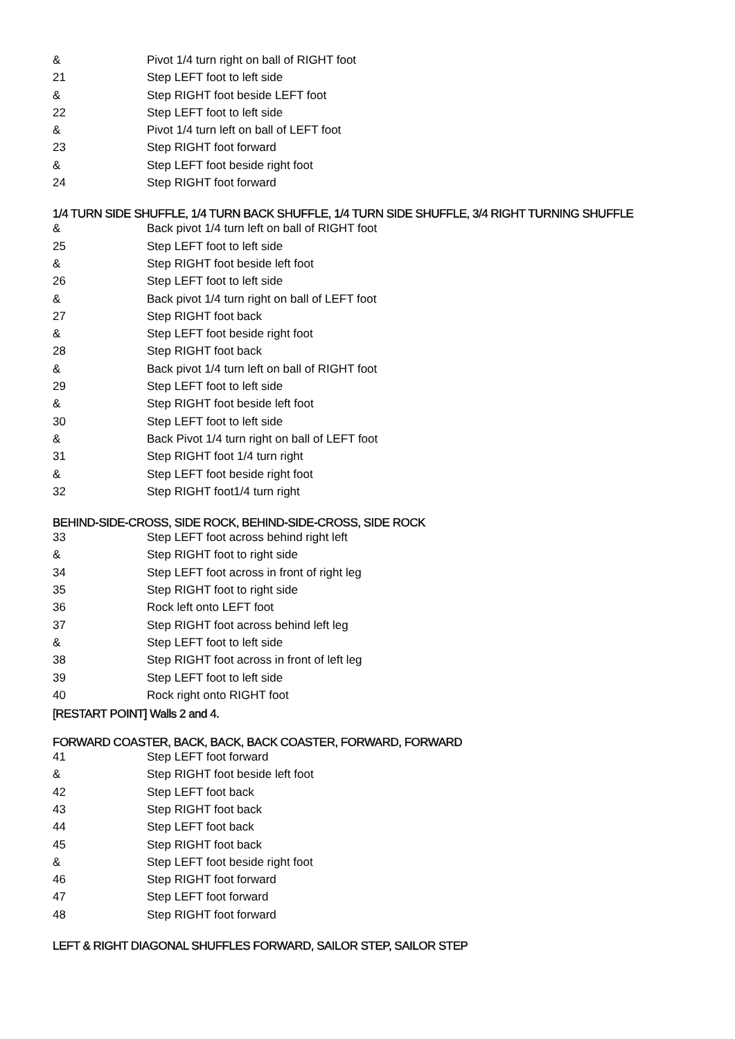| & | Pivot 1/4 turn right on ball of RIGHT foot |
| 21 | Step LEFT foot to left side |
| & | Step RIGHT foot beside LEFT foot |
| 22 | Step LEFT foot to left side |
| & | Pivot 1/4 turn left on ball of LEFT foot |
| 23 | Step RIGHT foot forward |
| & | Step LEFT foot beside right foot |
| 24 | Step RIGHT foot forward |
1/4 TURN SIDE SHUFFLE, 1/4 TURN BACK SHUFFLE, 1/4 TURN SIDE SHUFFLE, 3/4 RIGHT TURNING SHUFFLE
| & | Back pivot 1/4 turn left on ball of RIGHT foot |
| 25 | Step LEFT foot to left side |
| & | Step RIGHT foot beside left foot |
| 26 | Step LEFT foot to left side |
| & | Back pivot 1/4 turn right on ball of LEFT foot |
| 27 | Step RIGHT foot back |
| & | Step LEFT foot beside right foot |
| 28 | Step RIGHT foot back |
| & | Back pivot 1/4 turn left on ball of RIGHT foot |
| 29 | Step LEFT foot to left side |
| & | Step RIGHT foot beside left foot |
| 30 | Step LEFT foot to left side |
| & | Back Pivot 1/4 turn right on ball of LEFT foot |
| 31 | Step RIGHT foot 1/4 turn right |
| & | Step LEFT foot beside right foot |
| 32 | Step RIGHT foot1/4 turn right |
BEHIND-SIDE-CROSS, SIDE ROCK, BEHIND-SIDE-CROSS, SIDE ROCK
| 33 | Step LEFT foot across behind right left |
| & | Step RIGHT foot to right side |
| 34 | Step LEFT foot across in front of right leg |
| 35 | Step RIGHT foot to right side |
| 36 | Rock left onto LEFT foot |
| 37 | Step RIGHT foot across behind left leg |
| & | Step LEFT foot to left side |
| 38 | Step RIGHT foot across in front of left leg |
| 39 | Step LEFT foot to left side |
| 40 | Rock right onto RIGHT foot |
[RESTART POINT] Walls 2 and 4.
FORWARD COASTER, BACK, BACK, BACK COASTER, FORWARD, FORWARD
| 41 | Step LEFT foot forward |
| & | Step RIGHT foot beside left foot |
| 42 | Step LEFT foot back |
| 43 | Step RIGHT foot back |
| 44 | Step LEFT foot back |
| 45 | Step RIGHT foot back |
| & | Step LEFT foot beside right foot |
| 46 | Step RIGHT foot forward |
| 47 | Step LEFT foot forward |
| 48 | Step RIGHT foot forward |
LEFT & RIGHT DIAGONAL SHUFFLES FORWARD, SAILOR STEP, SAILOR STEP